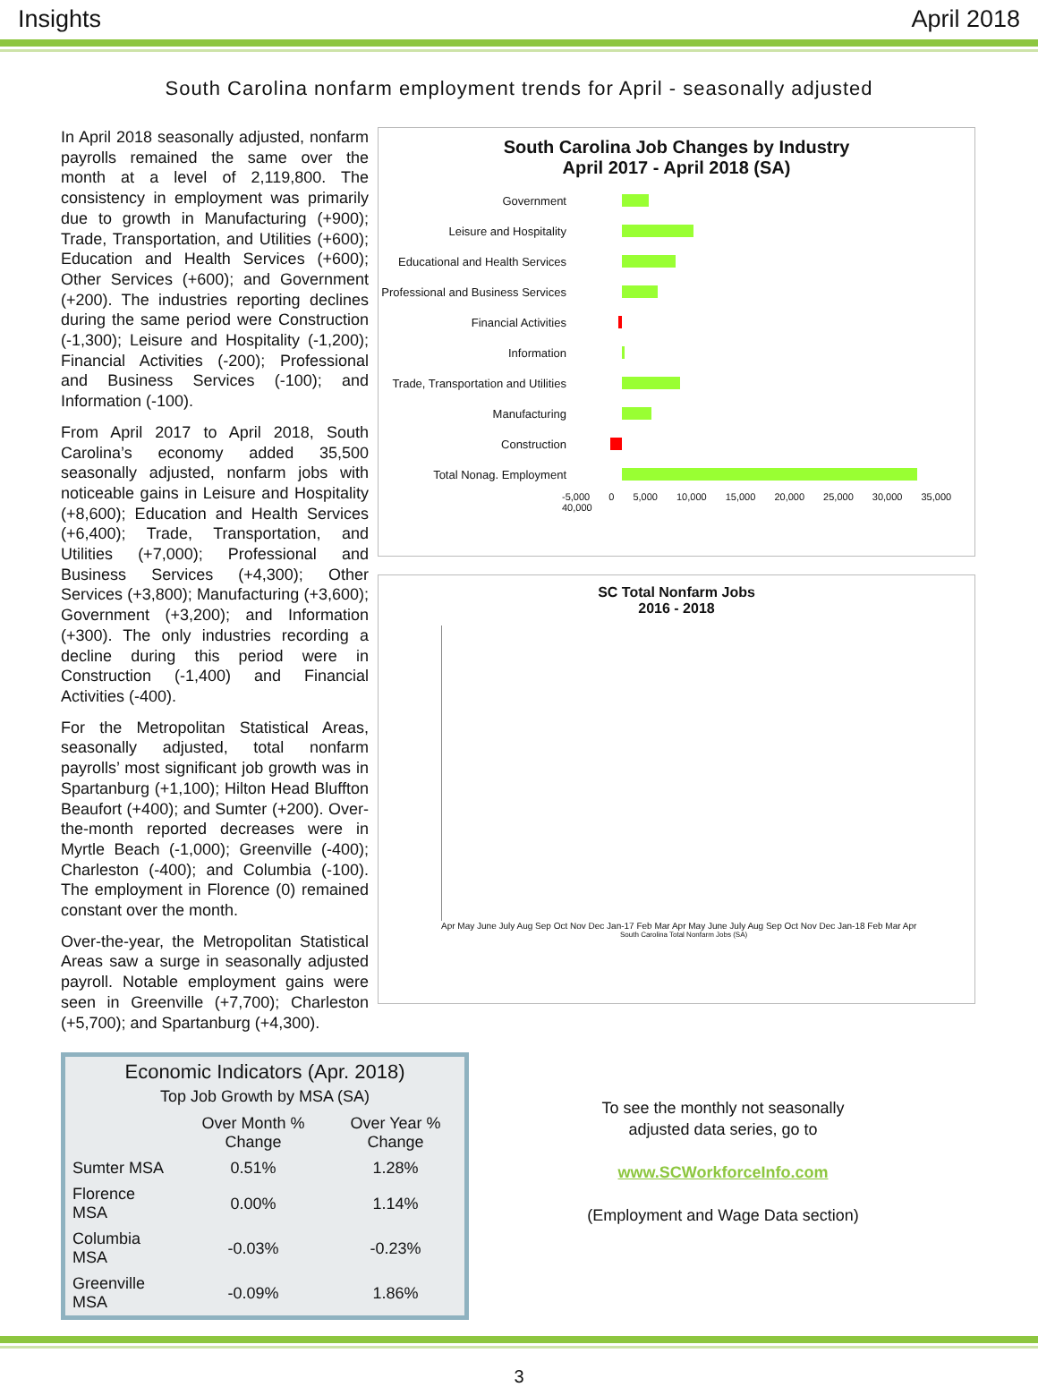Insights April 2018
South Carolina nonfarm employment trends for April - seasonally adjusted
In April 2018 seasonally adjusted, nonfarm payrolls remained the same over the month at a level of 2,119,800. The consistency in employment was primarily due to growth in Manufacturing (+900); Trade, Transportation, and Utilities (+600); Education and Health Services (+600); Other Services (+600); and Government (+200). The industries reporting declines during the same period were Construction (-1,300); Leisure and Hospitality (-1,200); Financial Activities (-200); Professional and Business Services (-100); and Information (-100).
From April 2017 to April 2018, South Carolina’s economy added 35,500 seasonally adjusted, nonfarm jobs with noticeable gains in Leisure and Hospitality (+8,600); Education and Health Services (+6,400); Trade, Transportation, and Utilities (+7,000); Professional and Business Services (+4,300); Other Services (+3,800); Manufacturing (+3,600); Government (+3,200); and Information (+300). The only industries recording a decline during this period were in Construction (-1,400) and Financial Activities (-400).
For the Metropolitan Statistical Areas, seasonally adjusted, total nonfarm payrolls’ most significant job growth was in Spartanburg (+1,100); Hilton Head Bluffton Beaufort (+400); and Sumter (+200). Over-the-month reported decreases were in Myrtle Beach (-1,000); Greenville (-400); Charleston (-400); and Columbia (-100). The employment in Florence (0) remained constant over the month.
Over-the-year, the Metropolitan Statistical Areas saw a surge in seasonally adjusted payroll. Notable employment gains were seen in Greenville (+7,700); Charleston (+5,700); and Spartanburg (+4,300).
South Carolina Job Changes by Industry
April 2017 - April 2018 (SA)
Government
Leisure and Hospitality
Educational and Health Services
Professional and Business Services
Financial Activities
Information
Trade, Transportation and Utilities
Manufacturing
Construction
Total Nonag. Employment
-5,000 0 5,000 10,000 15,000 20,000 25,000 30,000 35,000 40,000
SC Total Nonfarm Jobs
2016 - 2018
Apr May June July Aug Sep Oct Nov Dec Jan-17 Feb Mar Apr May June July Aug Sep Oct Nov Dec Jan-18 Feb Mar Apr
South Carolina Total Nonfarm Jobs (SA)
| Economic Indicators (Apr. 2018) Top Job Growth by MSA (SA) | | |
| --- | --- | --- |
| | Over Month % Change | Over Year % Change |
| Sumter MSA | 0.51% | 1.28% |
| Florence MSA | 0.00% | 1.14% |
| Columbia MSA | -0.03% | -0.23% |
| Greenville MSA | -0.09% | 1.86% |
To see the monthly not seasonally
adjusted data series, go to
www.SCWorkforceInfo.com
(Employment and Wage Data section)
3